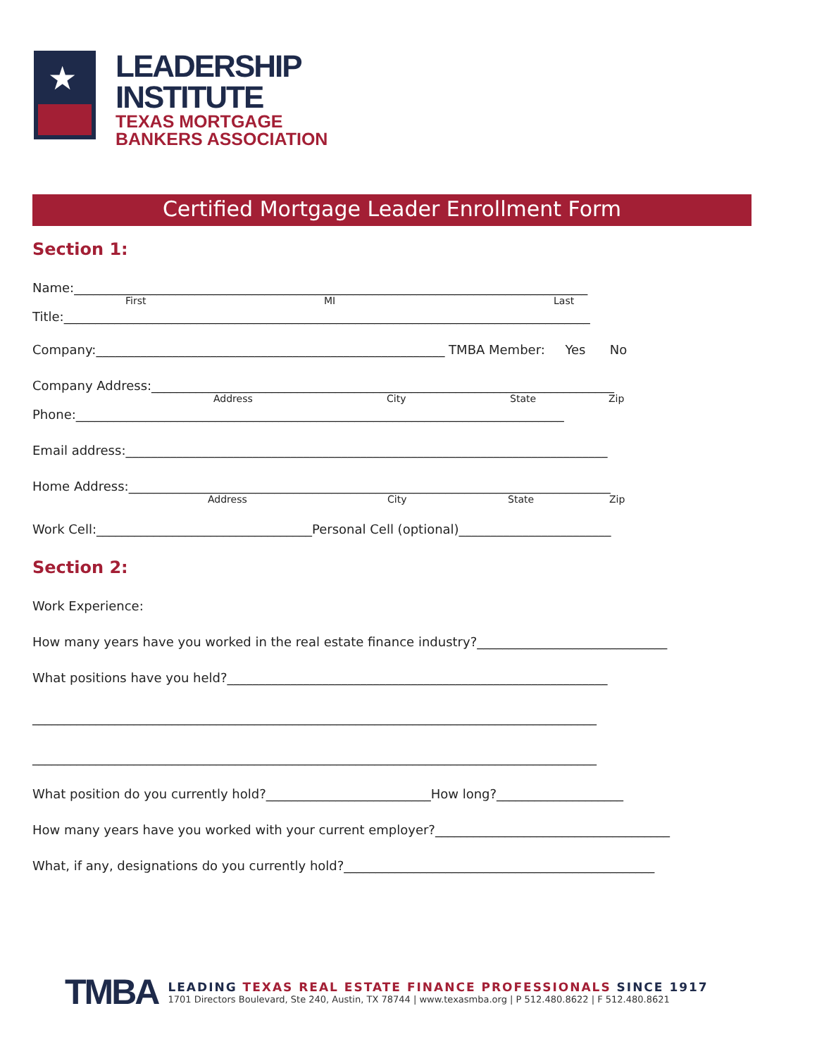★
LEADERSHIP
INSTITUTE
TEXAS MORTGAGE
BANKERS ASSOCIATION
Certified Mortgage Leader Enrollment Form
Section 1:
Name:_________________________________________________________________________________
First MI Last
Title:___________________________________________________________________________________
Company:_______________________________________________________ TMBA Member: Yes No
Company Address:_________________________________________________________________________
Address City State Zip
Phone:_____________________________________________________________________________
Email address:____________________________________________________________________________
Home Address:____________________________________________________________________________
Address City State Zip
Work Cell:__________________________________Personal Cell (optional)________________________
Section 2:
Work Experience:
How many years have you worked in the real estate finance industry?______________________________
What positions have you held?____________________________________________________________
_________________________________________________________________________________________
_________________________________________________________________________________________
What position do you currently hold?__________________________How long?____________________
How many years have you worked with your current employer?_____________________________________
What, if any, designations do you currently hold?_________________________________________________
TMBA
LEADING TEXAS REAL ESTATE FINANCE PROFESSIONALS SINCE 1917
1701 Directors Boulevard, Ste 240, Austin, TX 78744 | www.texasmba.org | P 512.480.8622 | F 512.480.8621